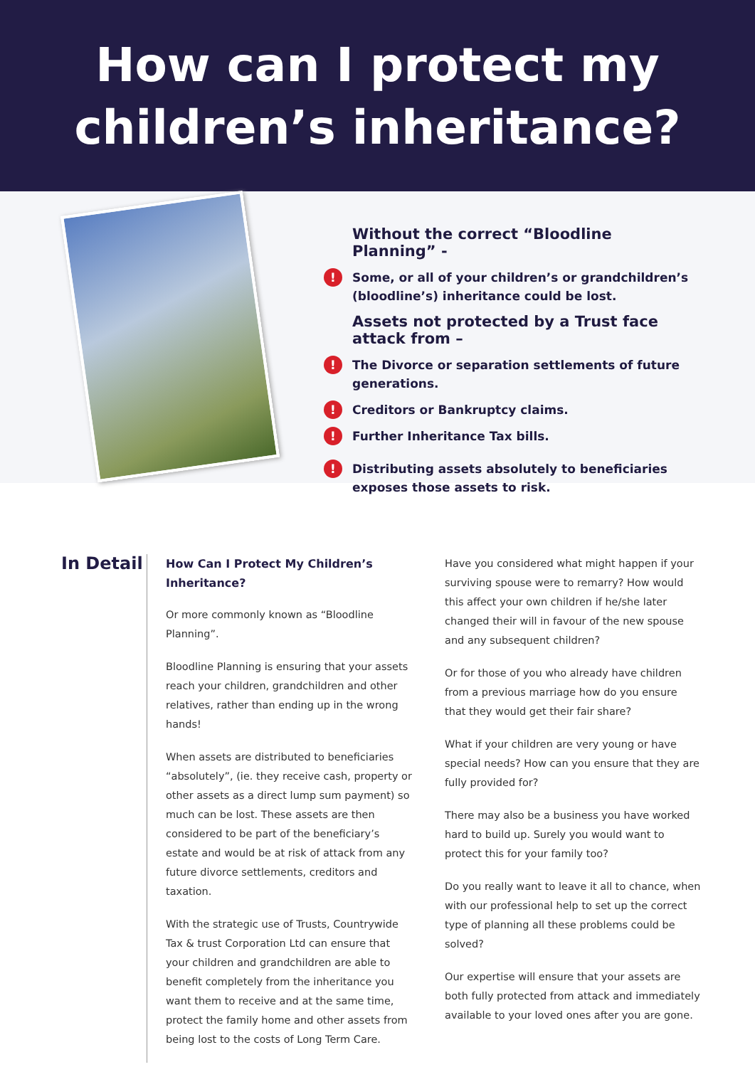How can I protect my
children’s inheritance?
Without the correct “Bloodline Planning” -
! Some, or all of your children’s or grandchildren’s (bloodline’s) inheritance could be lost.
Assets not protected by a Trust face attack from –
! The Divorce or separation settlements of future generations.
! Creditors or Bankruptcy claims.
! Further Inheritance Tax bills.
! Distributing assets absolutely to beneficiaries exposes those assets to risk.
In Detail
How Can I Protect My Children’s Inheritance?
Or more commonly known as “Bloodline Planning”.
Bloodline Planning is ensuring that your assets reach your children, grandchildren and other relatives, rather than ending up in the wrong hands!
When assets are distributed to beneficiaries “absolutely”, (ie. they receive cash, property or other assets as a direct lump sum payment) so much can be lost. These assets are then considered to be part of the beneficiary’s estate and would be at risk of attack from any future divorce settlements, creditors and taxation.
With the strategic use of Trusts, Countrywide Tax & trust Corporation Ltd can ensure that your children and grandchildren are able to benefit completely from the inheritance you want them to receive and at the same time, protect the family home and other assets from being lost to the costs of Long Term Care.
Have you considered what might happen if your surviving spouse were to remarry? How would this affect your own children if he/she later changed their will in favour of the new spouse and any subsequent children?
Or for those of you who already have children from a previous marriage how do you ensure that they would get their fair share?
What if your children are very young or have special needs? How can you ensure that they are fully provided for?
There may also be a business you have worked hard to build up. Surely you would want to protect this for your family too?
Do you really want to leave it all to chance, when with our professional help to set up the correct type of planning all these problems could be solved?
Our expertise will ensure that your assets are both fully protected from attack and immediately available to your loved ones after you are gone.